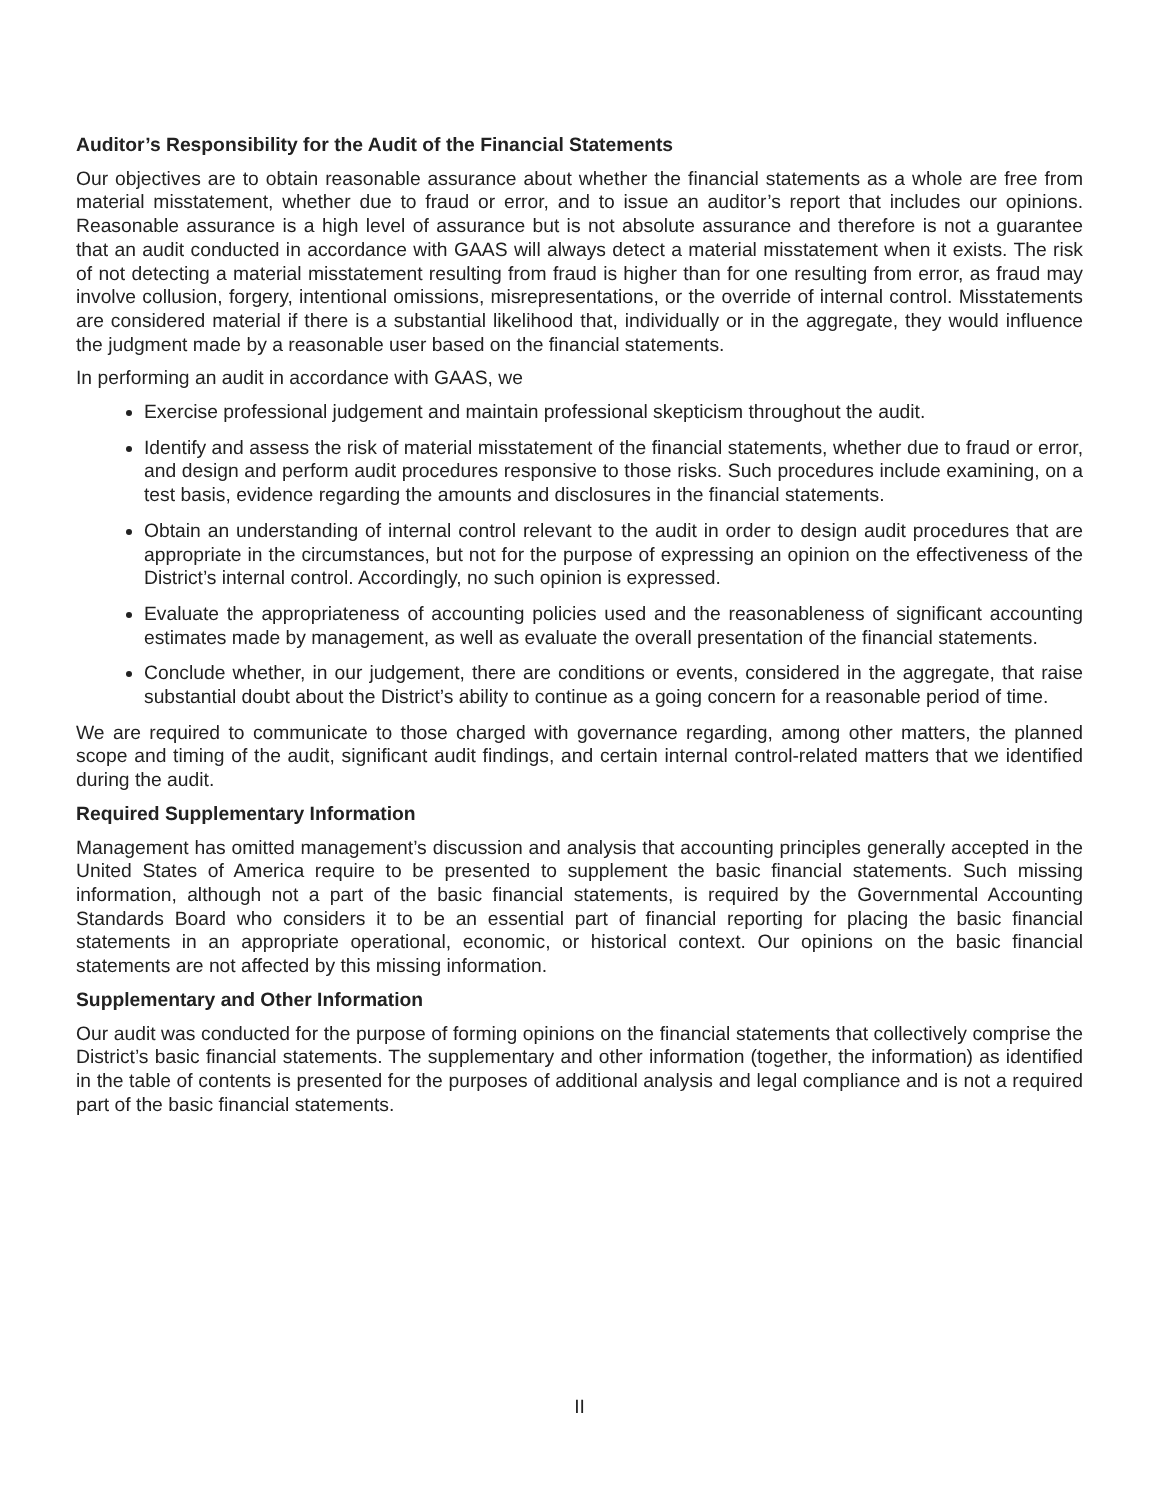Auditor’s Responsibility for the Audit of the Financial Statements
Our objectives are to obtain reasonable assurance about whether the financial statements as a whole are free from material misstatement, whether due to fraud or error, and to issue an auditor’s report that includes our opinions. Reasonable assurance is a high level of assurance but is not absolute assurance and therefore is not a guarantee that an audit conducted in accordance with GAAS will always detect a material misstatement when it exists. The risk of not detecting a material misstatement resulting from fraud is higher than for one resulting from error, as fraud may involve collusion, forgery, intentional omissions, misrepresentations, or the override of internal control. Misstatements are considered material if there is a substantial likelihood that, individually or in the aggregate, they would influence the judgment made by a reasonable user based on the financial statements.
In performing an audit in accordance with GAAS, we
Exercise professional judgement and maintain professional skepticism throughout the audit.
Identify and assess the risk of material misstatement of the financial statements, whether due to fraud or error, and design and perform audit procedures responsive to those risks. Such procedures include examining, on a test basis, evidence regarding the amounts and disclosures in the financial statements.
Obtain an understanding of internal control relevant to the audit in order to design audit procedures that are appropriate in the circumstances, but not for the purpose of expressing an opinion on the effectiveness of the District’s internal control. Accordingly, no such opinion is expressed.
Evaluate the appropriateness of accounting policies used and the reasonableness of significant accounting estimates made by management, as well as evaluate the overall presentation of the financial statements.
Conclude whether, in our judgement, there are conditions or events, considered in the aggregate, that raise substantial doubt about the District’s ability to continue as a going concern for a reasonable period of time.
We are required to communicate to those charged with governance regarding, among other matters, the planned scope and timing of the audit, significant audit findings, and certain internal control-related matters that we identified during the audit.
Required Supplementary Information
Management has omitted management’s discussion and analysis that accounting principles generally accepted in the United States of America require to be presented to supplement the basic financial statements. Such missing information, although not a part of the basic financial statements, is required by the Governmental Accounting Standards Board who considers it to be an essential part of financial reporting for placing the basic financial statements in an appropriate operational, economic, or historical context. Our opinions on the basic financial statements are not affected by this missing information.
Supplementary and Other Information
Our audit was conducted for the purpose of forming opinions on the financial statements that collectively comprise the District’s basic financial statements. The supplementary and other information (together, the information) as identified in the table of contents is presented for the purposes of additional analysis and legal compliance and is not a required part of the basic financial statements.
II